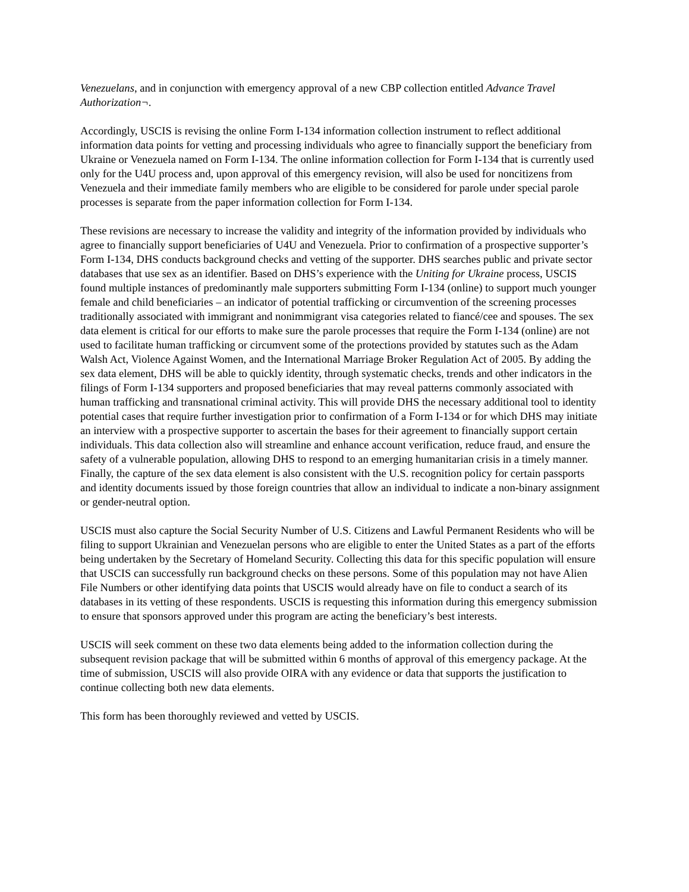Venezuelans, and in conjunction with emergency approval of a new CBP collection entitled Advance Travel Authorization¬.
Accordingly, USCIS is revising the online Form I-134 information collection instrument to reflect additional information data points for vetting and processing individuals who agree to financially support the beneficiary from Ukraine or Venezuela named on Form I-134. The online information collection for Form I-134 that is currently used only for the U4U process and, upon approval of this emergency revision, will also be used for noncitizens from Venezuela and their immediate family members who are eligible to be considered for parole under special parole processes is separate from the paper information collection for Form I-134.
These revisions are necessary to increase the validity and integrity of the information provided by individuals who agree to financially support beneficiaries of U4U and Venezuela. Prior to confirmation of a prospective supporter’s Form I-134, DHS conducts background checks and vetting of the supporter. DHS searches public and private sector databases that use sex as an identifier. Based on DHS’s experience with the Uniting for Ukraine process, USCIS found multiple instances of predominantly male supporters submitting Form I-134 (online) to support much younger female and child beneficiaries – an indicator of potential trafficking or circumvention of the screening processes traditionally associated with immigrant and nonimmigrant visa categories related to fiancé/cee and spouses. The sex data element is critical for our efforts to make sure the parole processes that require the Form I-134 (online) are not used to facilitate human trafficking or circumvent some of the protections provided by statutes such as the Adam Walsh Act, Violence Against Women, and the International Marriage Broker Regulation Act of 2005. By adding the sex data element, DHS will be able to quickly identity, through systematic checks, trends and other indicators in the filings of Form I-134 supporters and proposed beneficiaries that may reveal patterns commonly associated with human trafficking and transnational criminal activity. This will provide DHS the necessary additional tool to identity potential cases that require further investigation prior to confirmation of a Form I-134 or for which DHS may initiate an interview with a prospective supporter to ascertain the bases for their agreement to financially support certain individuals. This data collection also will streamline and enhance account verification, reduce fraud, and ensure the safety of a vulnerable population, allowing DHS to respond to an emerging humanitarian crisis in a timely manner. Finally, the capture of the sex data element is also consistent with the U.S. recognition policy for certain passports and identity documents issued by those foreign countries that allow an individual to indicate a non-binary assignment or gender-neutral option.
USCIS must also capture the Social Security Number of U.S. Citizens and Lawful Permanent Residents who will be filing to support Ukrainian and Venezuelan persons who are eligible to enter the United States as a part of the efforts being undertaken by the Secretary of Homeland Security. Collecting this data for this specific population will ensure that USCIS can successfully run background checks on these persons. Some of this population may not have Alien File Numbers or other identifying data points that USCIS would already have on file to conduct a search of its databases in its vetting of these respondents. USCIS is requesting this information during this emergency submission to ensure that sponsors approved under this program are acting the beneficiary’s best interests.
USCIS will seek comment on these two data elements being added to the information collection during the subsequent revision package that will be submitted within 6 months of approval of this emergency package. At the time of submission, USCIS will also provide OIRA with any evidence or data that supports the justification to continue collecting both new data elements.
This form has been thoroughly reviewed and vetted by USCIS.